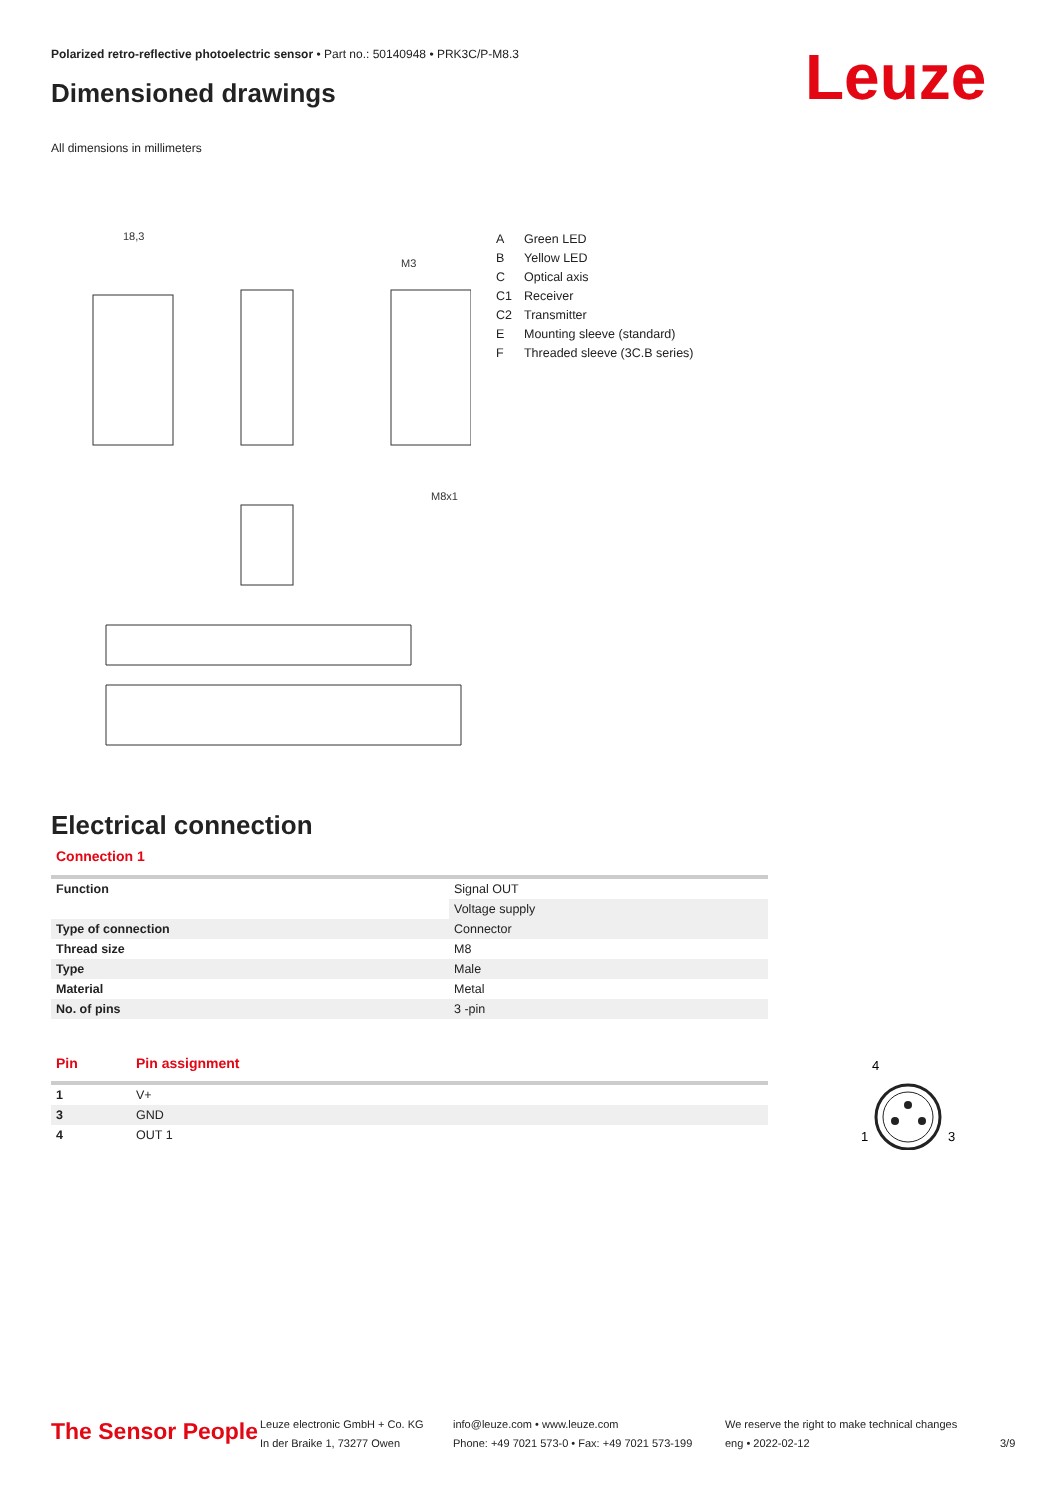Polarized retro-reflective photoelectric sensor • Part no.: 50140948 • PRK3C/P-M8.3
Dimensioned drawings Leuze
All dimensions in millimeters
18,3
M3
M8x1
| A | Green LED |
| B | Yellow LED |
| C | Optical axis |
| C1 | Receiver |
| C2 | Transmitter |
| E | Mounting sleeve (standard) |
| F | Threaded sleeve (3C.B series) |
Electrical connection
Connection 1
| Function | Signal OUT |
| | Voltage supply |
| Type of connection | Connector |
| Thread size | M8 |
| Type | Male |
| Material | Metal |
| No. of pins | 3 -pin |
| Pin | Pin assignment |
| 1 | V+ |
| 3 | GND |
| 4 | OUT 1 |
4
1
3
The Sensor People
Leuze electronic GmbH + Co. KG
In der Braike 1, 73277 Owen
info@leuze.com • www.leuze.com
Phone: +49 7021 573-0 • Fax: +49 7021 573-199
We reserve the right to make technical changes
eng • 2022-02-12
3/9